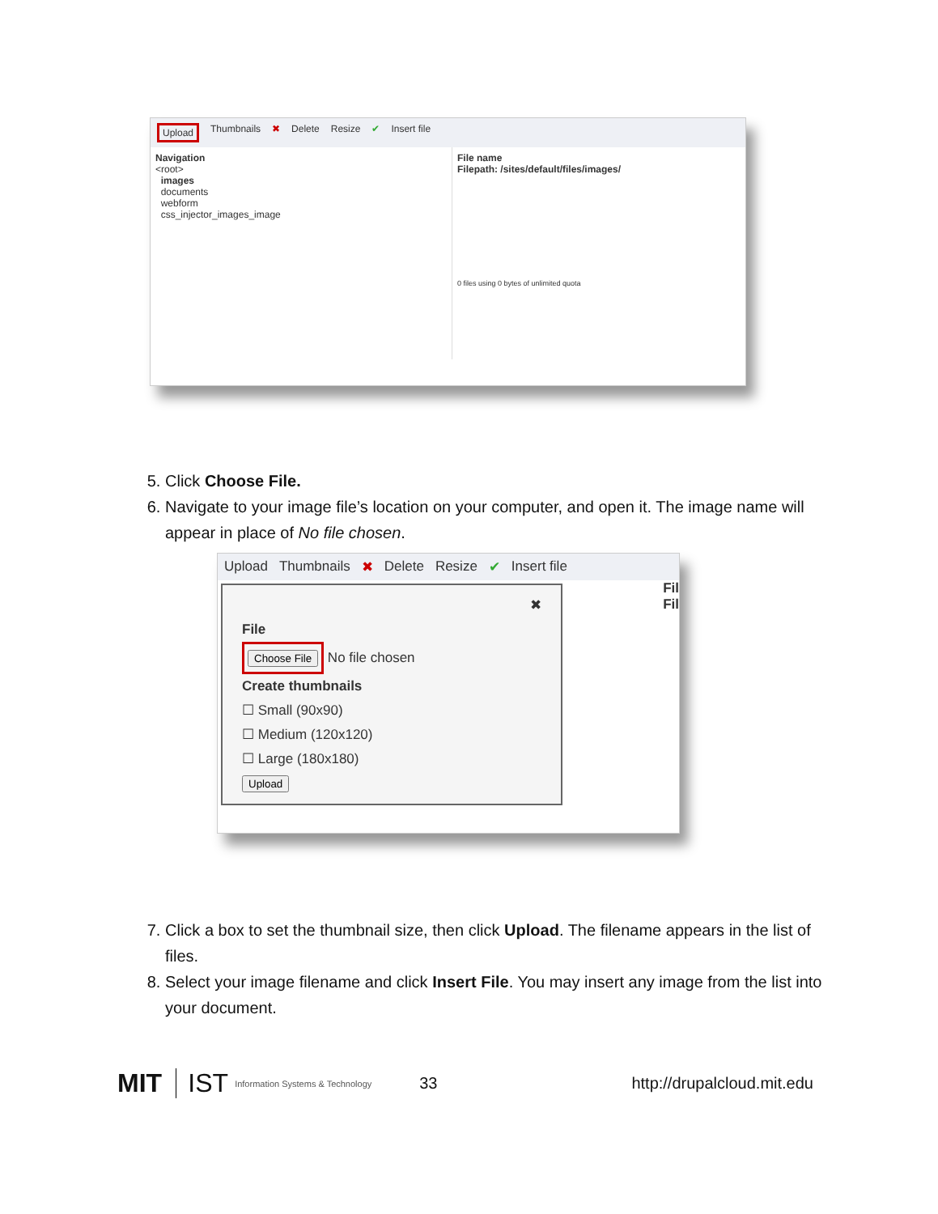Upload Thumbnails ✖ Delete Resize ✔ Insert file
Navigation
<root>
images
documents
webform
css_injector_images_image
File name
Filepath: /sites/default/files/images/
0 files using 0 bytes of unlimited quota
5. Click Choose File.
6. Navigate to your image file’s location on your computer, and open it. The image name will appear in place of No file chosen.
Upload Thumbnails ✖ Delete Resize ✔ Insert file
✖
File
Choose File No file chosen
Create thumbnails
☐ Small (90x90)
☐ Medium (120x120)
☐ Large (180x180)
Upload
Fil
Fil
7. Click a box to set the thumbnail size, then click Upload. The filename appears in the list of files.
8. Select your image filename and click Insert File. You may insert any image from the list into your document.
MIT IST Information Systems & Technology 33 http://drupalcloud.mit.edu